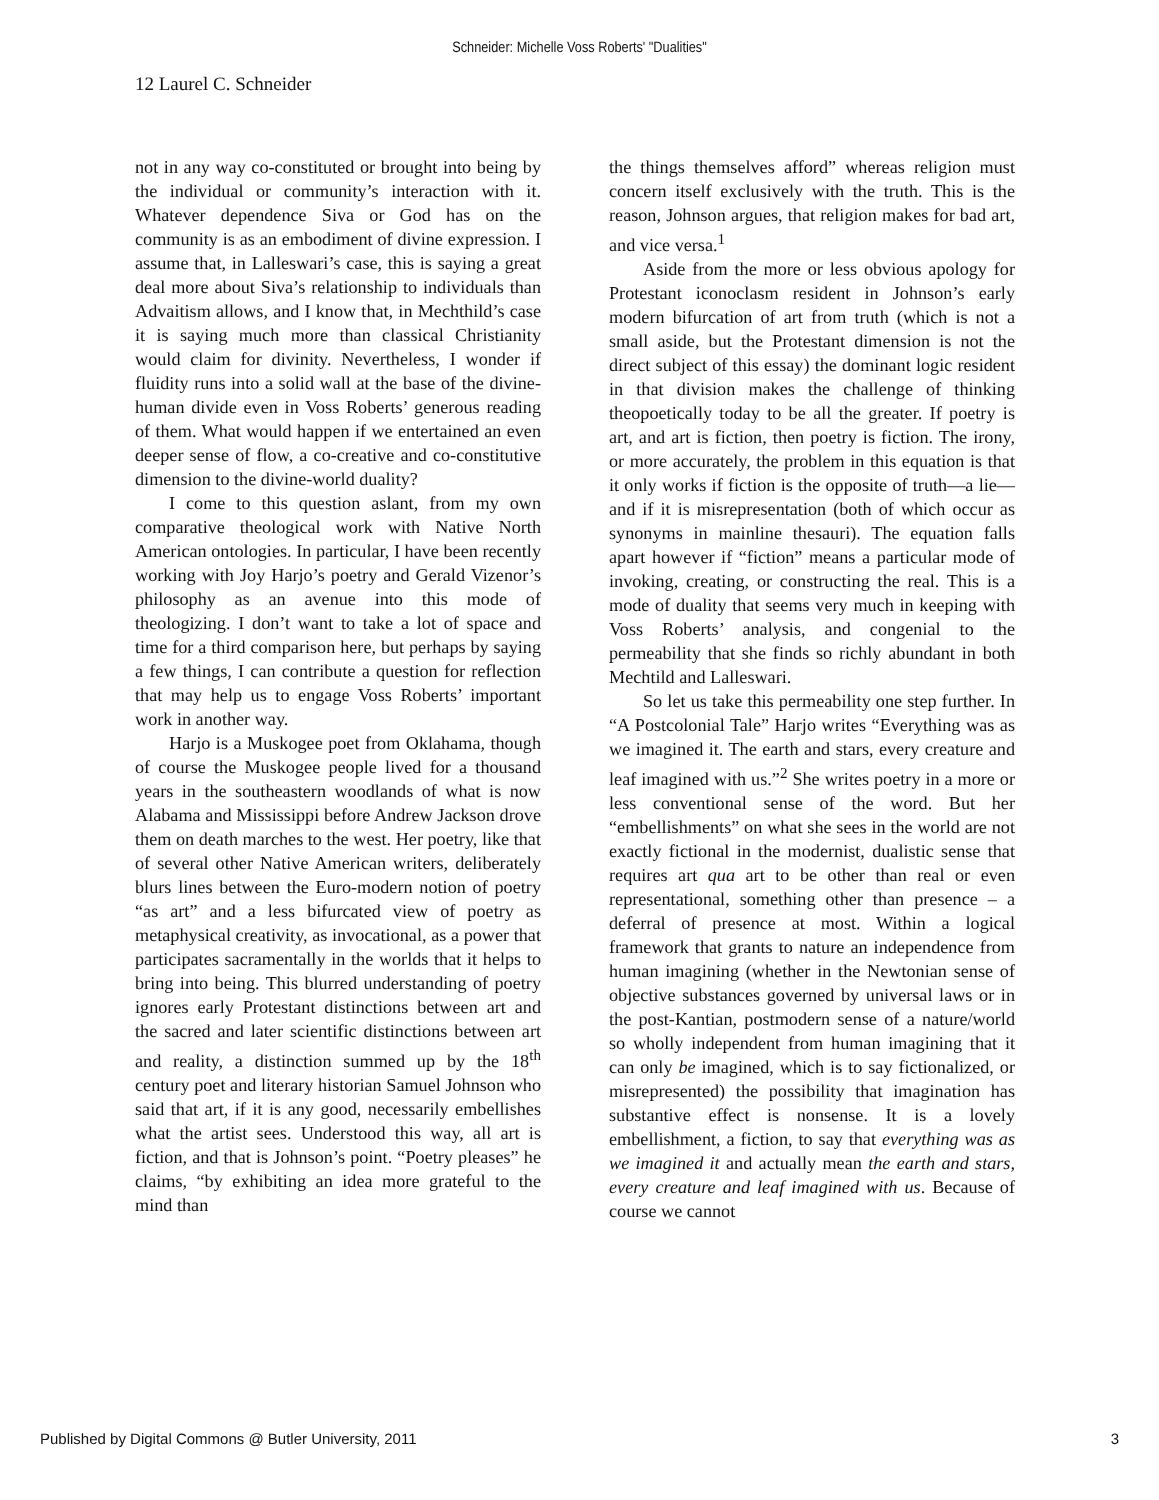Schneider: Michelle Voss Roberts' "Dualities"
12 Laurel C. Schneider
not in any way co-constituted or brought into being by the individual or community’s interaction with it. Whatever dependence Siva or God has on the community is as an embodiment of divine expression. I assume that, in Lalleswari’s case, this is saying a great deal more about Siva’s relationship to individuals than Advaitism allows, and I know that, in Mechthild’s case it is saying much more than classical Christianity would claim for divinity. Nevertheless, I wonder if fluidity runs into a solid wall at the base of the divine-human divide even in Voss Roberts’ generous reading of them. What would happen if we entertained an even deeper sense of flow, a co-creative and co-constitutive dimension to the divine-world duality?
I come to this question aslant, from my own comparative theological work with Native North American ontologies. In particular, I have been recently working with Joy Harjo’s poetry and Gerald Vizenor’s philosophy as an avenue into this mode of theologizing. I don’t want to take a lot of space and time for a third comparison here, but perhaps by saying a few things, I can contribute a question for reflection that may help us to engage Voss Roberts’ important work in another way.
Harjo is a Muskogee poet from Oklahama, though of course the Muskogee people lived for a thousand years in the southeastern woodlands of what is now Alabama and Mississippi before Andrew Jackson drove them on death marches to the west. Her poetry, like that of several other Native American writers, deliberately blurs lines between the Euro-modern notion of poetry “as art” and a less bifurcated view of poetry as metaphysical creativity, as invocational, as a power that participates sacramentally in the worlds that it helps to bring into being. This blurred understanding of poetry ignores early Protestant distinctions between art and the sacred and later scientific distinctions between art and reality, a distinction summed up by the 18<sup>th</sup> century poet and literary historian Samuel Johnson who said that art, if it is any good, necessarily embellishes what the artist sees. Understood this way, all art is fiction, and that is Johnson’s point. “Poetry pleases” he claims, “by exhibiting an idea more grateful to the mind than
the things themselves afford” whereas religion must concern itself exclusively with the truth. This is the reason, Johnson argues, that religion makes for bad art, and vice versa.<sup>1</sup>
Aside from the more or less obvious apology for Protestant iconoclasm resident in Johnson’s early modern bifurcation of art from truth (which is not a small aside, but the Protestant dimension is not the direct subject of this essay) the dominant logic resident in that division makes the challenge of thinking theopoetically today to be all the greater. If poetry is art, and art is fiction, then poetry is fiction. The irony, or more accurately, the problem in this equation is that it only works if fiction is the opposite of truth—a lie—and if it is misrepresentation (both of which occur as synonyms in mainline thesauri). The equation falls apart however if “fiction” means a particular mode of invoking, creating, or constructing the real. This is a mode of duality that seems very much in keeping with Voss Roberts’ analysis, and congenial to the permeability that she finds so richly abundant in both Mechtild and Lalleswari.
So let us take this permeability one step further. In “A Postcolonial Tale” Harjo writes “Everything was as we imagined it. The earth and stars, every creature and leaf imagined with us.”<sup>2</sup> She writes poetry in a more or less conventional sense of the word. But her “embellishments” on what she sees in the world are not exactly fictional in the modernist, dualistic sense that requires art qua art to be other than real or even representational, something other than presence – a deferral of presence at most. Within a logical framework that grants to nature an independence from human imagining (whether in the Newtonian sense of objective substances governed by universal laws or in the post-Kantian, postmodern sense of a nature/world so wholly independent from human imagining that it can only be imagined, which is to say fictionalized, or misrepresented) the possibility that imagination has substantive effect is nonsense. It is a lovely embellishment, a fiction, to say that everything was as we imagined it and actually mean the earth and stars, every creature and leaf imagined with us. Because of course we cannot
Published by Digital Commons @ Butler University, 2011 3